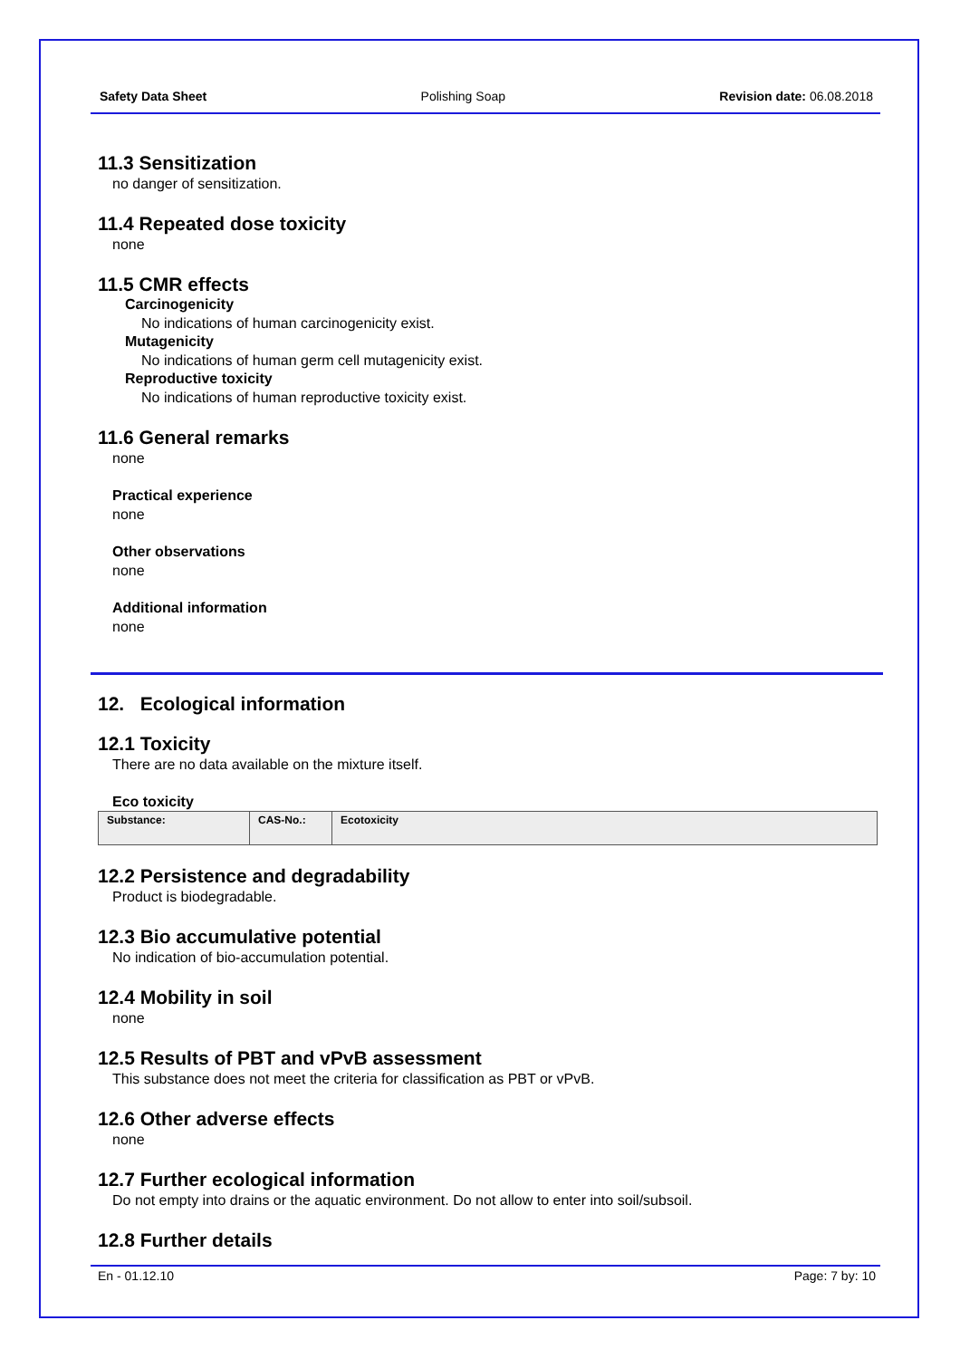Safety Data Sheet Polishing Soap Revision date: 06.08.2018
11.3 Sensitization
no danger of sensitization.
11.4 Repeated dose toxicity
none
11.5 CMR effects
Carcinogenicity
No indications of human carcinogenicity exist.
Mutagenicity
No indications of human germ cell mutagenicity exist.
Reproductive toxicity
No indications of human reproductive toxicity exist.
11.6 General remarks
none
Practical experience
none
Other observations
none
Additional information
none
12. Ecological information
12.1 Toxicity
There are no data available on the mixture itself.
Eco toxicity
| Substance: | CAS-No.: | Ecotoxicity |
| --- | --- | --- |
12.2 Persistence and degradability
Product is biodegradable.
12.3 Bio accumulative potential
No indication of bio-accumulation potential.
12.4 Mobility in soil
none
12.5 Results of PBT and vPvB assessment
This substance does not meet the criteria for classification as PBT or vPvB.
12.6 Other adverse effects
none
12.7 Further ecological information
Do not empty into drains or the aquatic environment. Do not allow to enter into soil/subsoil.
12.8 Further details
En - 01.12.10 Page: 7 by: 10